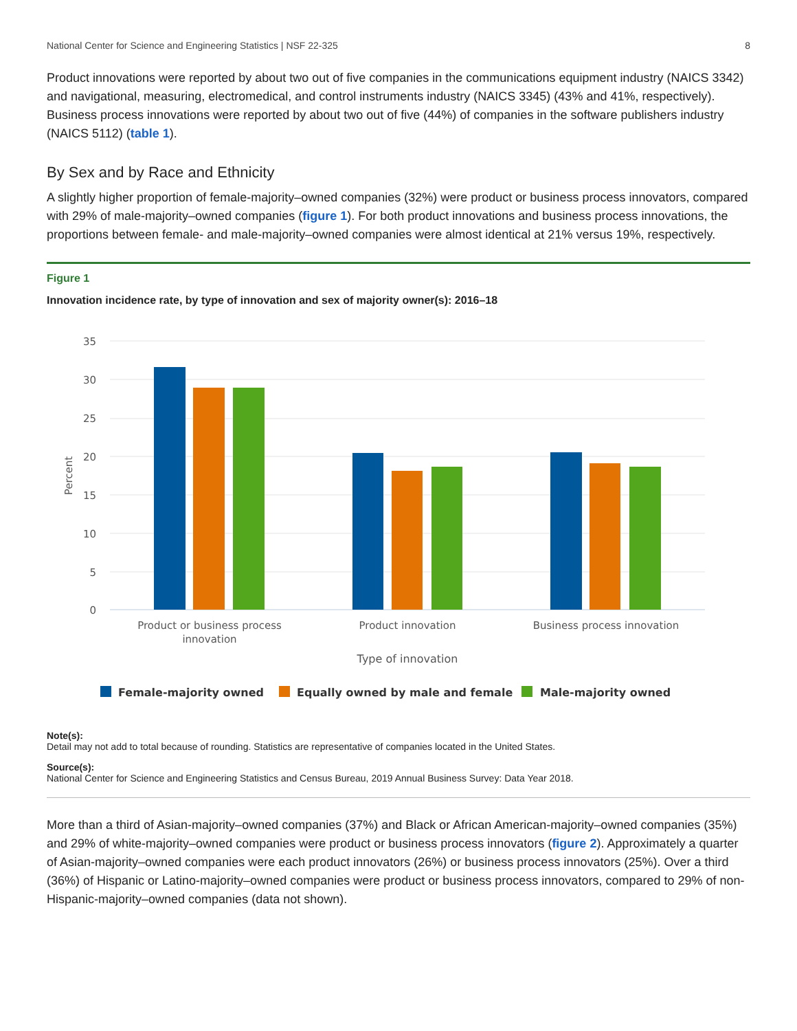National Center for Science and Engineering Statistics | NSF 22-325 8
Product innovations were reported by about two out of five companies in the communications equipment industry (NAICS 3342) and navigational, measuring, electromedical, and control instruments industry (NAICS 3345) (43% and 41%, respectively). Business process innovations were reported by about two out of five (44%) of companies in the software publishers industry (NAICS 5112) (table 1).
By Sex and by Race and Ethnicity
A slightly higher proportion of female-majority–owned companies (32%) were product or business process innovators, compared with 29% of male-majority–owned companies (figure 1). For both product innovations and business process innovations, the proportions between female- and male-majority–owned companies were almost identical at 21% versus 19%, respectively.
Figure 1
Innovation incidence rate, by type of innovation and sex of majority owner(s): 2016–18
35
30
25
20
15
10
5
0
Percent
Product or business process
innovation
Product innovation
Business process innovation
Type of innovation
Female-majority owned
Equally owned by male and female
Male-majority owned
Note(s):
Detail may not add to total because of rounding. Statistics are representative of companies located in the United States.
Source(s):
National Center for Science and Engineering Statistics and Census Bureau, 2019 Annual Business Survey: Data Year 2018.
More than a third of Asian-majority–owned companies (37%) and Black or African American-majority–owned companies (35%) and 29% of white-majority–owned companies were product or business process innovators (figure 2). Approximately a quarter of Asian-majority–owned companies were each product innovators (26%) or business process innovators (25%). Over a third (36%) of Hispanic or Latino-majority–owned companies were product or business process innovators, compared to 29% of non-Hispanic-majority–owned companies (data not shown).